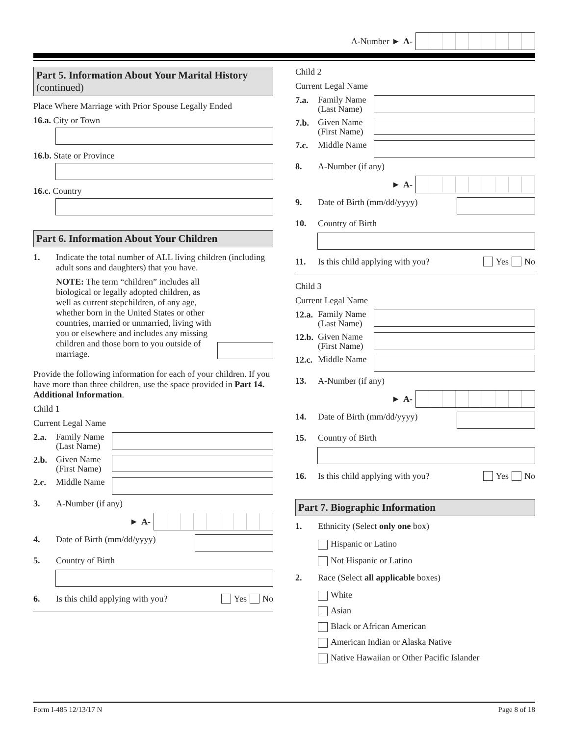A-Number ► A-
Part 5. Information About Your Marital History (continued)
Place Where Marriage with Prior Spouse Legally Ended
16.a. City or Town
16.b. State or Province
16.c. Country
Part 6. Information About Your Children
1. Indicate the total number of ALL living children (including adult sons and daughters) that you have.
NOTE: The term “children” includes all biological or legally adopted children, as well as current stepchildren, of any age, whether born in the United States or other countries, married or unmarried, living with you or elsewhere and includes any missing children and those born to you outside of marriage.
Provide the following information for each of your children. If you have more than three children, use the space provided in Part 14. Additional Information.
Child 1
Current Legal Name
2.a. Family Name (Last Name)
2.b. Given Name (First Name)
2.c. Middle Name
3. A-Number (if any)
► A-
4. Date of Birth (mm/dd/yyyy)
5. Country of Birth
6. Is this child applying with you? Yes No
Child 2
Current Legal Name
7.a. Family Name (Last Name)
7.b. Given Name (First Name)
7.c. Middle Name
8. A-Number (if any)
► A-
9. Date of Birth (mm/dd/yyyy)
10. Country of Birth
11. Is this child applying with you? Yes No
Child 3
Current Legal Name
12.a. Family Name (Last Name)
12.b. Given Name (First Name)
12.c. Middle Name
13. A-Number (if any)
► A-
14. Date of Birth (mm/dd/yyyy)
15. Country of Birth
16. Is this child applying with you? Yes No
Part 7. Biographic Information
1. Ethnicity (Select only one box)
Hispanic or Latino
Not Hispanic or Latino
2. Race (Select all applicable boxes)
White
Asian
Black or African American
American Indian or Alaska Native
Native Hawaiian or Other Pacific Islander
Form I-485 12/13/17 N Page 8 of 18